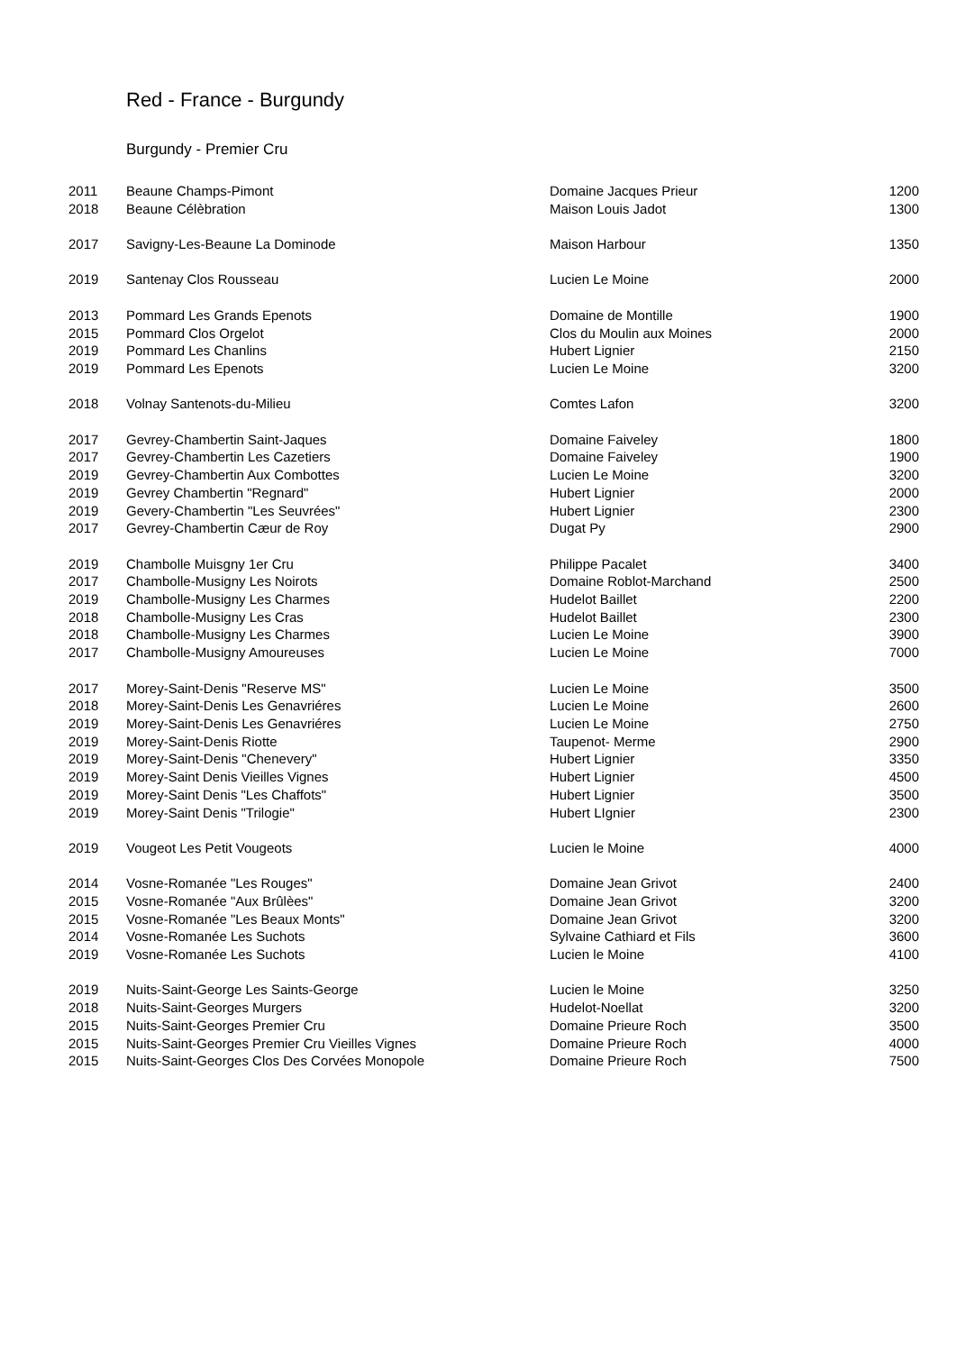Red - France - Burgundy
Burgundy - Premier Cru
| 2011 | Beaune Champs-Pimont | Domaine Jacques Prieur | 1200 |
| 2018 | Beaune Célèbration | Maison Louis Jadot | 1300 |
| 2017 | Savigny-Les-Beaune La Dominode | Maison Harbour | 1350 |
| 2019 | Santenay Clos Rousseau | Lucien Le Moine | 2000 |
| 2013 | Pommard Les Grands Epenots | Domaine de Montille | 1900 |
| 2015 | Pommard Clos Orgelot | Clos du Moulin aux Moines | 2000 |
| 2019 | Pommard Les Chanlins | Hubert Lignier | 2150 |
| 2019 | Pommard Les Epenots | Lucien Le Moine | 3200 |
| 2018 | Volnay Santenots-du-Milieu | Comtes Lafon | 3200 |
| 2017 | Gevrey-Chambertin Saint-Jaques | Domaine Faiveley | 1800 |
| 2017 | Gevrey-Chambertin Les Cazetiers | Domaine Faiveley | 1900 |
| 2019 | Gevrey-Chambertin Aux Combottes | Lucien Le Moine | 3200 |
| 2019 | Gevrey Chambertin "Regnard" | Hubert Lignier | 2000 |
| 2019 | Gevery-Chambertin "Les Seuvrées" | Hubert Lignier | 2300 |
| 2017 | Gevrey-Chambertin Cæur de Roy | Dugat Py | 2900 |
| 2019 | Chambolle Muisgny 1er Cru | Philippe Pacalet | 3400 |
| 2017 | Chambolle-Musigny Les Noirots | Domaine Roblot-Marchand | 2500 |
| 2019 | Chambolle-Musigny Les Charmes | Hudelot Baillet | 2200 |
| 2018 | Chambolle-Musigny Les Cras | Hudelot Baillet | 2300 |
| 2018 | Chambolle-Musigny Les Charmes | Lucien Le Moine | 3900 |
| 2017 | Chambolle-Musigny Amoureuses | Lucien Le Moine | 7000 |
| 2017 | Morey-Saint-Denis "Reserve MS" | Lucien Le Moine | 3500 |
| 2018 | Morey-Saint-Denis Les Genavriéres | Lucien Le Moine | 2600 |
| 2019 | Morey-Saint-Denis Les Genavriéres | Lucien Le Moine | 2750 |
| 2019 | Morey-Saint-Denis Riotte | Taupenot- Merme | 2900 |
| 2019 | Morey-Saint-Denis "Chenevery" | Hubert Lignier | 3350 |
| 2019 | Morey-Saint Denis Vieilles Vignes | Hubert Lignier | 4500 |
| 2019 | Morey-Saint Denis "Les Chaffots" | Hubert Lignier | 3500 |
| 2019 | Morey-Saint Denis "Trilogie" | Hubert LIgnier | 2300 |
| 2019 | Vougeot Les Petit Vougeots | Lucien le Moine | 4000 |
| 2014 | Vosne-Romanée "Les Rouges" | Domaine Jean Grivot | 2400 |
| 2015 | Vosne-Romanée "Aux Brûlèes" | Domaine Jean Grivot | 3200 |
| 2015 | Vosne-Romanée "Les Beaux Monts" | Domaine Jean Grivot | 3200 |
| 2014 | Vosne-Romanée Les Suchots | Sylvaine Cathiard et Fils | 3600 |
| 2019 | Vosne-Romanée Les Suchots | Lucien le Moine | 4100 |
| 2019 | Nuits-Saint-George Les Saints-George | Lucien le Moine | 3250 |
| 2018 | Nuits-Saint-Georges Murgers | Hudelot-Noellat | 3200 |
| 2015 | Nuits-Saint-Georges Premier Cru | Domaine Prieure Roch | 3500 |
| 2015 | Nuits-Saint-Georges Premier Cru Vieilles Vignes | Domaine Prieure Roch | 4000 |
| 2015 | Nuits-Saint-Georges Clos Des Corvées Monopole | Domaine Prieure Roch | 7500 |